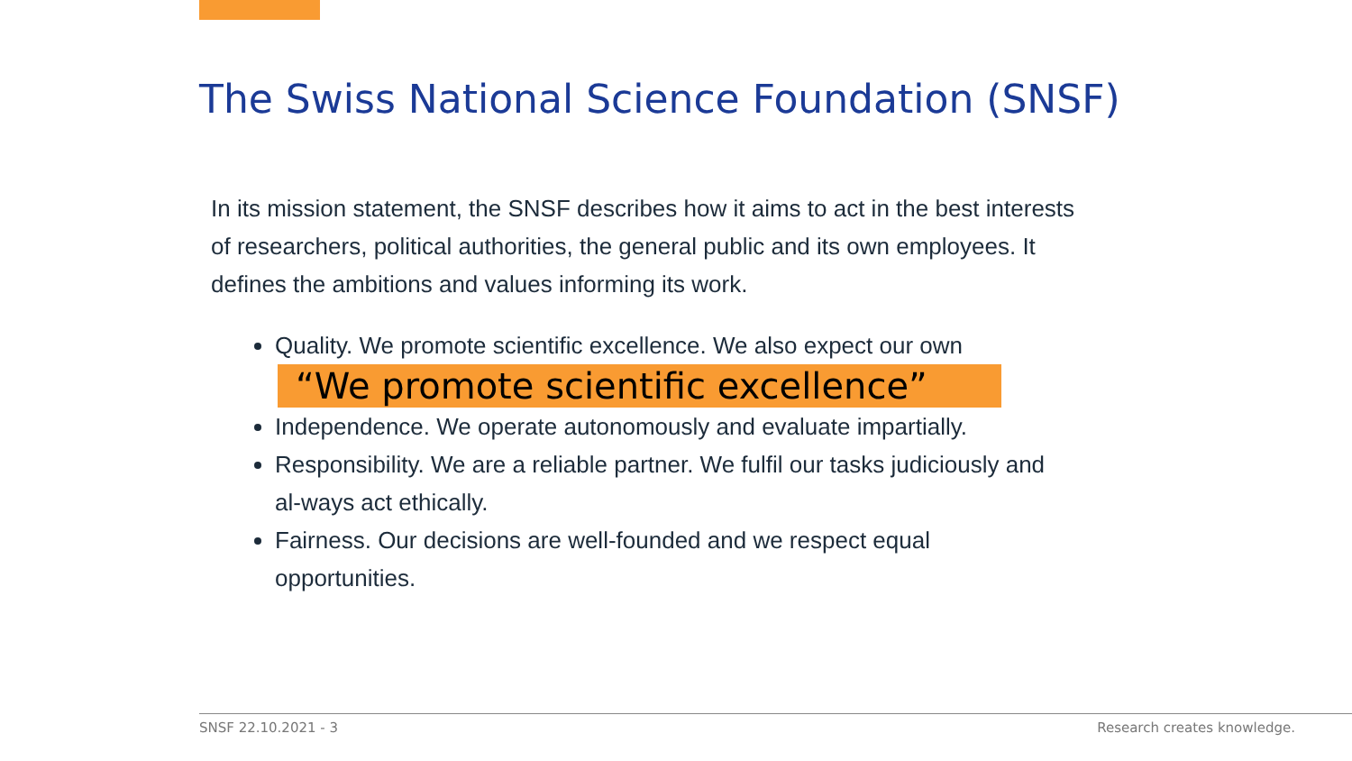The Swiss National Science Foundation (SNSF)
In its mission statement, the SNSF describes how it aims to act in the best interests of researchers, political authorities, the general public and its own employees. It defines the ambitions and values informing its work.
Quality. We promote scientific excellence. We also expect our own
“We promote scientific excellence”
Independence. We operate autonomously and evaluate impartially.
Responsibility. We are a reliable partner. We fulfil our tasks judiciously and al-ways act ethically.
Fairness. Our decisions are well-founded and we respect equal opportunities.
SNSF 22.10.2021 - 3 Research creates knowledge.